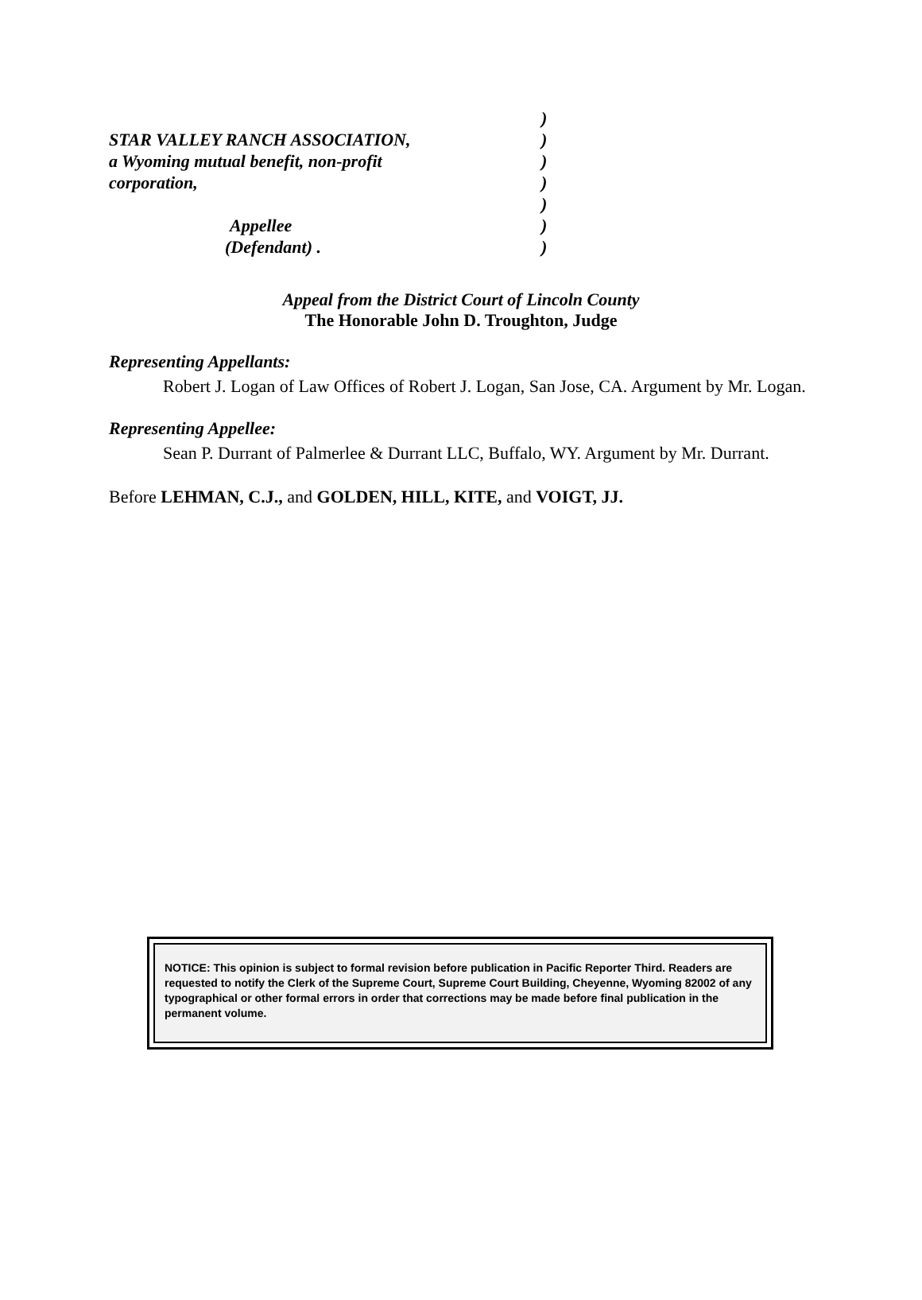)
STAR VALLEY RANCH ASSOCIATION,)
a Wyoming mutual benefit, non-profit)
corporation,)
)
Appellee)
(Defendant) .)
Appeal from the District Court of Lincoln County
The Honorable John D. Troughton, Judge
Representing Appellants:
Robert J. Logan of Law Offices of Robert J. Logan, San Jose, CA. Argument by Mr. Logan.
Representing Appellee:
Sean P. Durrant of Palmerlee & Durrant LLC, Buffalo, WY. Argument by Mr. Durrant.
Before LEHMAN, C.J., and GOLDEN, HILL, KITE, and VOIGT, JJ.
NOTICE: This opinion is subject to formal revision before publication in Pacific Reporter Third. Readers are requested to notify the Clerk of the Supreme Court, Supreme Court Building, Cheyenne, Wyoming 82002 of any typographical or other formal errors in order that corrections may be made before final publication in the permanent volume.